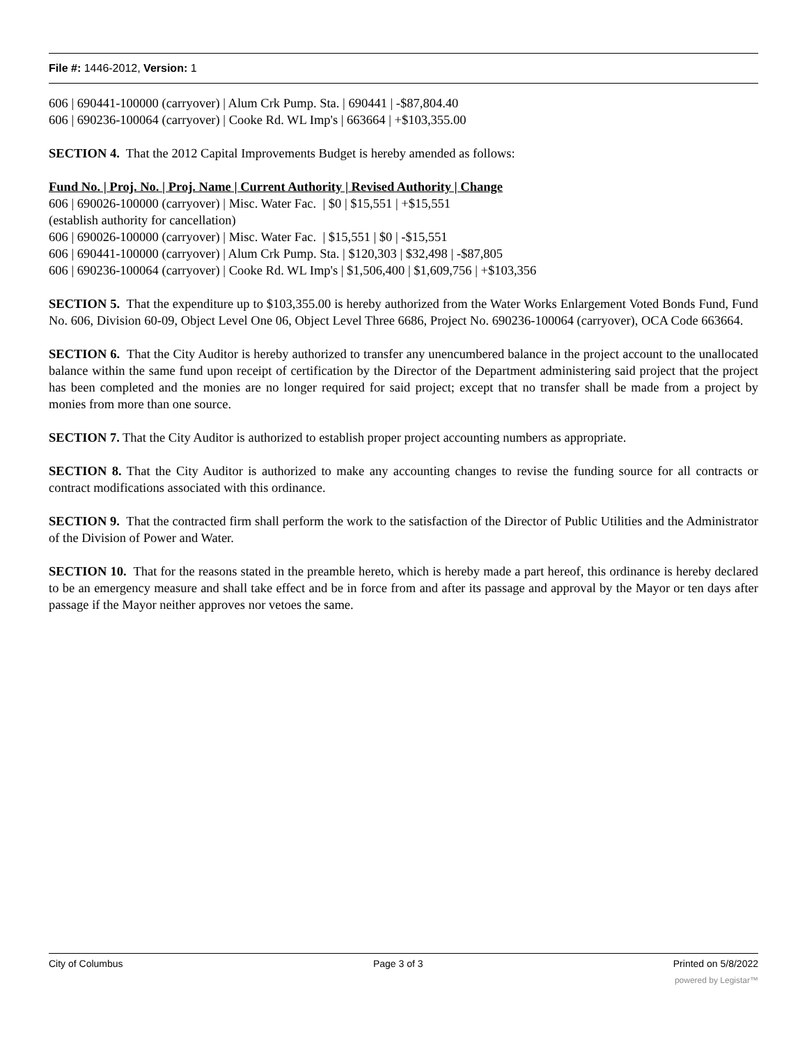File #: 1446-2012, Version: 1
606 | 690441-100000 (carryover) | Alum Crk Pump. Sta. | 690441 | -$87,804.40
606 | 690236-100064 (carryover) | Cooke Rd. WL Imp's | 663664 | +$103,355.00
SECTION 4. That the 2012 Capital Improvements Budget is hereby amended as follows:
Fund No. | Proj. No. | Proj. Name | Current Authority | Revised Authority | Change
606 | 690026-100000 (carryover) | Misc. Water Fac. | $0 | $15,551 | +$15,551
(establish authority for cancellation)
606 | 690026-100000 (carryover) | Misc. Water Fac. | $15,551 | $0 | -$15,551
606 | 690441-100000 (carryover) | Alum Crk Pump. Sta. | $120,303 | $32,498 | -$87,805
606 | 690236-100064 (carryover) | Cooke Rd. WL Imp's | $1,506,400 | $1,609,756 | +$103,356
SECTION 5. That the expenditure up to $103,355.00 is hereby authorized from the Water Works Enlargement Voted Bonds Fund, Fund No. 606, Division 60-09, Object Level One 06, Object Level Three 6686, Project No. 690236-100064 (carryover), OCA Code 663664.
SECTION 6. That the City Auditor is hereby authorized to transfer any unencumbered balance in the project account to the unallocated balance within the same fund upon receipt of certification by the Director of the Department administering said project that the project has been completed and the monies are no longer required for said project; except that no transfer shall be made from a project by monies from more than one source.
SECTION 7. That the City Auditor is authorized to establish proper project accounting numbers as appropriate.
SECTION 8. That the City Auditor is authorized to make any accounting changes to revise the funding source for all contracts or contract modifications associated with this ordinance.
SECTION 9. That the contracted firm shall perform the work to the satisfaction of the Director of Public Utilities and the Administrator of the Division of Power and Water.
SECTION 10. That for the reasons stated in the preamble hereto, which is hereby made a part hereof, this ordinance is hereby declared to be an emergency measure and shall take effect and be in force from and after its passage and approval by the Mayor or ten days after passage if the Mayor neither approves nor vetoes the same.
City of Columbus Page 3 of 3 Printed on 5/8/2022
powered by Legistar™